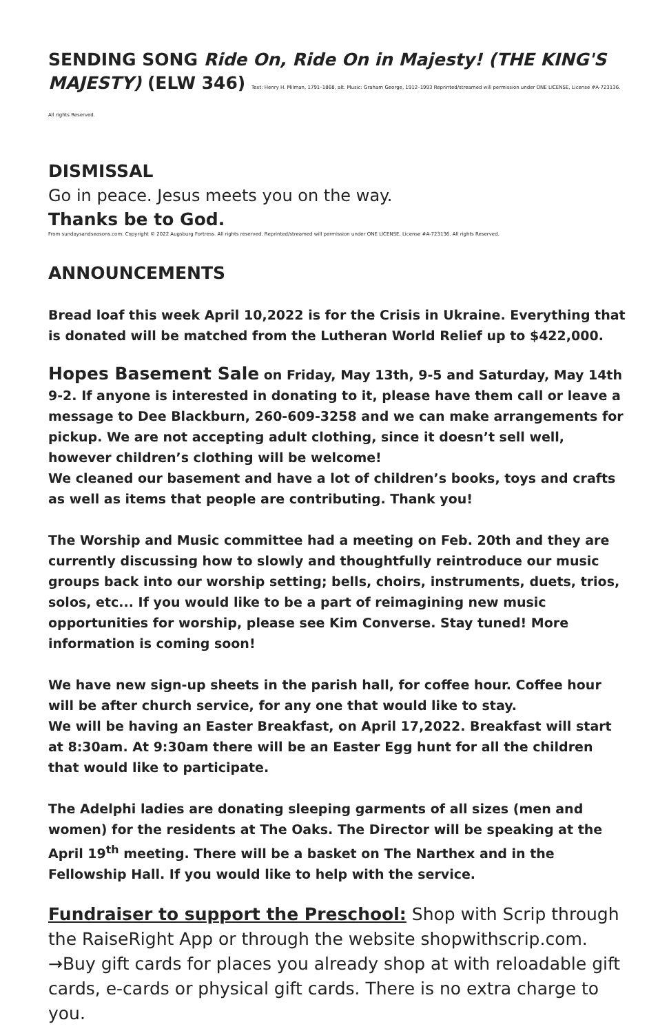SENDING SONG Ride On, Ride On in Majesty! (THE KING'S MAJESTY) (ELW 346) Text: Henry H. Milman, 1791–1868, alt. Music: Graham George, 1912–1993 Reprinted/streamed will permission under ONE LICENSE, License #A-723136. All rights Reserved.
DISMISSAL
Go in peace. Jesus meets you on the way.
Thanks be to God.
From sundaysandseasons.com. Copyright © 2022 Augsburg Fortress. All rights reserved. Reprinted/streamed will permission under ONE LICENSE, License #A-723136. All rights Reserved.
ANNOUNCEMENTS
Bread loaf this week April 10,2022 is for the Crisis in Ukraine. Everything that is donated will be matched from the Lutheran World Relief up to $422,000.
Hopes Basement Sale on Friday, May 13th, 9-5 and Saturday, May 14th 9-2. If anyone is interested in donating to it, please have them call or leave a message to Dee Blackburn, 260-609-3258 and we can make arrangements for pickup. We are not accepting adult clothing, since it doesn’t sell well, however children’s clothing will be welcome!
We cleaned our basement and have a lot of children’s books, toys and crafts as well as items that people are contributing. Thank you!
The Worship and Music committee had a meeting on Feb. 20th and they are currently discussing how to slowly and thoughtfully reintroduce our music groups back into our worship setting; bells, choirs, instruments, duets, trios, solos, etc... If you would like to be a part of reimagining new music opportunities for worship, please see Kim Converse. Stay tuned! More information is coming soon!
We have new sign-up sheets in the parish hall, for coffee hour. Coffee hour will be after church service, for any one that would like to stay.
We will be having an Easter Breakfast, on April 17,2022. Breakfast will start at 8:30am. At 9:30am there will be an Easter Egg hunt for all the children that would like to participate.
The Adelphi ladies are donating sleeping garments of all sizes (men and women) for the residents at The Oaks. The Director will be speaking at the April 19<sup>th</sup> meeting. There will be a basket on The Narthex and in the Fellowship Hall. If you would like to help with the service.
Fundraiser to support the Preschool: Shop with Scrip through the RaiseRight App or through the website shopwithscrip.com.
→Buy gift cards for places you already shop at with reloadable gift cards, e-cards or physical gift cards. There is no extra charge to you.